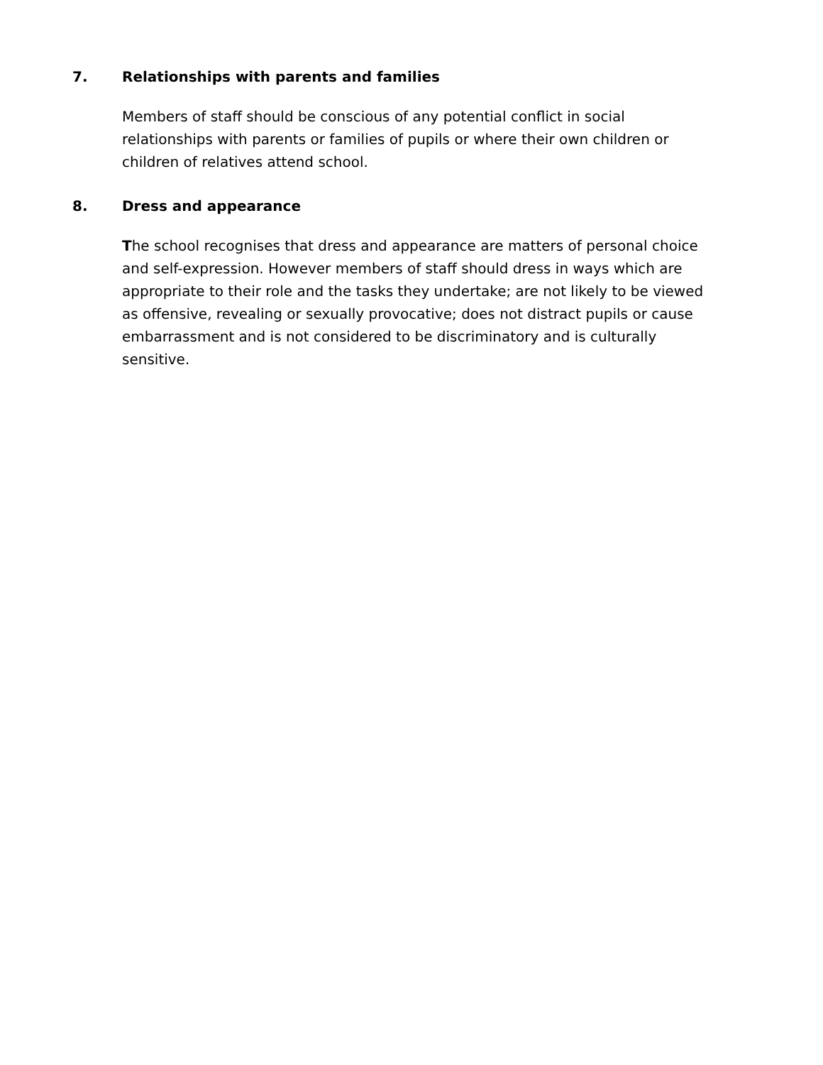7. Relationships with parents and families
Members of staff should be conscious of any potential conflict in social relationships with parents or families of pupils or where their own children or children of relatives attend school.
8. Dress and appearance
The school recognises that dress and appearance are matters of personal choice and self-expression. However members of staff should dress in ways which are appropriate to their role and the tasks they undertake; are not likely to be viewed as offensive, revealing or sexually provocative; does not distract pupils or cause embarrassment and is not considered to be discriminatory and is culturally sensitive.